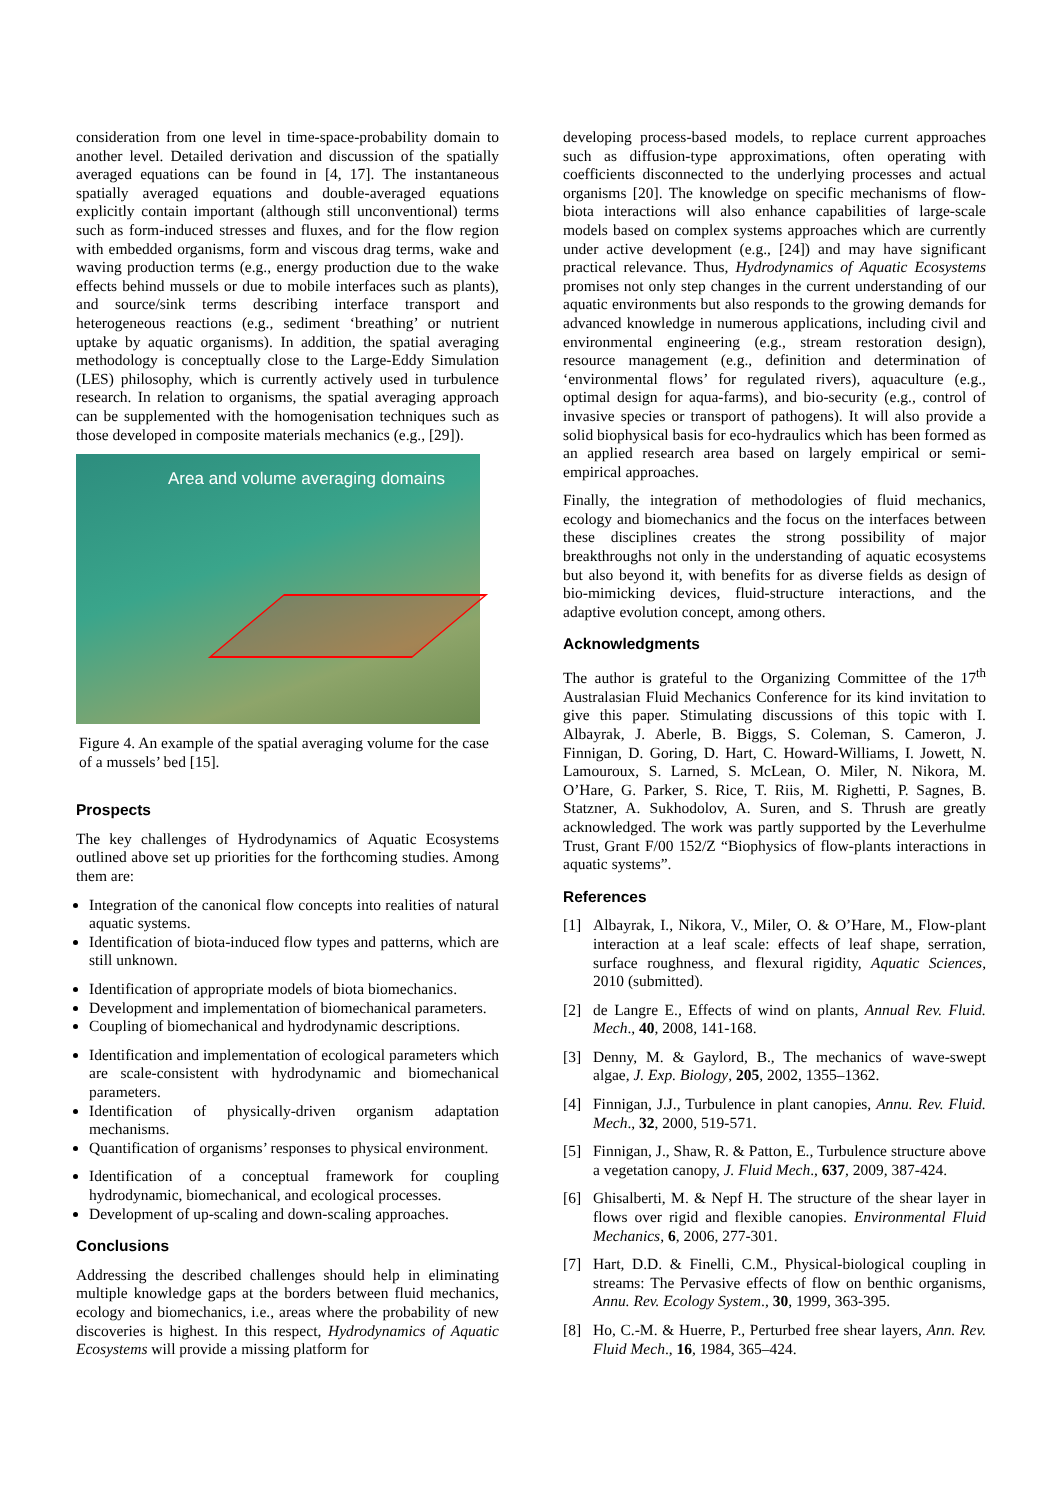consideration from one level in time-space-probability domain to another level. Detailed derivation and discussion of the spatially averaged equations can be found in [4, 17]. The instantaneous spatially averaged equations and double-averaged equations explicitly contain important (although still unconventional) terms such as form-induced stresses and fluxes, and for the flow region with embedded organisms, form and viscous drag terms, wake and waving production terms (e.g., energy production due to the wake effects behind mussels or due to mobile interfaces such as plants), and source/sink terms describing interface transport and heterogeneous reactions (e.g., sediment ‘breathing’ or nutrient uptake by aquatic organisms). In addition, the spatial averaging methodology is conceptually close to the Large-Eddy Simulation (LES) philosophy, which is currently actively used in turbulence research. In relation to organisms, the spatial averaging approach can be supplemented with the homogenisation techniques such as those developed in composite materials mechanics (e.g., [29]).
Area and volume averaging domains
Figure 4. An example of the spatial averaging volume for the case of a mussels’ bed [15].
Prospects
The key challenges of Hydrodynamics of Aquatic Ecosystems outlined above set up priorities for the forthcoming studies. Among them are:
Integration of the canonical flow concepts into realities of natural aquatic systems.
Identification of biota-induced flow types and patterns, which are still unknown.
Identification of appropriate models of biota biomechanics.
Development and implementation of biomechanical parameters.
Coupling of biomechanical and hydrodynamic descriptions.
Identification and implementation of ecological parameters which are scale-consistent with hydrodynamic and biomechanical parameters.
Identification of physically-driven organism adaptation mechanisms.
Quantification of organisms’ responses to physical environment.
Identification of a conceptual framework for coupling hydrodynamic, biomechanical, and ecological processes.
Development of up-scaling and down-scaling approaches.
Conclusions
Addressing the described challenges should help in eliminating multiple knowledge gaps at the borders between fluid mechanics, ecology and biomechanics, i.e., areas where the probability of new discoveries is highest. In this respect, Hydrodynamics of Aquatic Ecosystems will provide a missing platform for
developing process-based models, to replace current approaches such as diffusion-type approximations, often operating with coefficients disconnected to the underlying processes and actual organisms [20]. The knowledge on specific mechanisms of flow-biota interactions will also enhance capabilities of large-scale models based on complex systems approaches which are currently under active development (e.g., [24]) and may have significant practical relevance. Thus, Hydrodynamics of Aquatic Ecosystems promises not only step changes in the current understanding of our aquatic environments but also responds to the growing demands for advanced knowledge in numerous applications, including civil and environmental engineering (e.g., stream restoration design), resource management (e.g., definition and determination of ‘environmental flows’ for regulated rivers), aquaculture (e.g., optimal design for aqua-farms), and bio-security (e.g., control of invasive species or transport of pathogens). It will also provide a solid biophysical basis for eco-hydraulics which has been formed as an applied research area based on largely empirical or semi-empirical approaches.
Finally, the integration of methodologies of fluid mechanics, ecology and biomechanics and the focus on the interfaces between these disciplines creates the strong possibility of major breakthroughs not only in the understanding of aquatic ecosystems but also beyond it, with benefits for as diverse fields as design of bio-mimicking devices, fluid-structure interactions, and the adaptive evolution concept, among others.
Acknowledgments
The author is grateful to the Organizing Committee of the 17<sup>th</sup> Australasian Fluid Mechanics Conference for its kind invitation to give this paper. Stimulating discussions of this topic with I. Albayrak, J. Aberle, B. Biggs, S. Coleman, S. Cameron, J. Finnigan, D. Goring, D. Hart, C. Howard-Williams, I. Jowett, N. Lamouroux, S. Larned, S. McLean, O. Miler, N. Nikora, M. O’Hare, G. Parker, S. Rice, T. Riis, M. Righetti, P. Sagnes, B. Statzner, A. Sukhodolov, A. Suren, and S. Thrush are greatly acknowledged. The work was partly supported by the Leverhulme Trust, Grant F/00 152/Z “Biophysics of flow-plants interactions in aquatic systems”.
References
[1] Albayrak, I., Nikora, V., Miler, O. & O’Hare, M., Flow-plant interaction at a leaf scale: effects of leaf shape, serration, surface roughness, and flexural rigidity, Aquatic Sciences, 2010 (submitted).
[2] de Langre E., Effects of wind on plants, Annual Rev. Fluid. Mech., 40, 2008, 141-168.
[3] Denny, M. & Gaylord, B., The mechanics of wave-swept algae, J. Exp. Biology, 205, 2002, 1355–1362.
[4] Finnigan, J.J., Turbulence in plant canopies, Annu. Rev. Fluid. Mech., 32, 2000, 519-571.
[5] Finnigan, J., Shaw, R. & Patton, E., Turbulence structure above a vegetation canopy, J. Fluid Mech., 637, 2009, 387-424.
[6] Ghisalberti, M. & Nepf H. The structure of the shear layer in flows over rigid and flexible canopies. Environmental Fluid Mechanics, 6, 2006, 277-301.
[7] Hart, D.D. & Finelli, C.M., Physical-biological coupling in streams: The Pervasive effects of flow on benthic organisms, Annu. Rev. Ecology System., 30, 1999, 363-395.
[8] Ho, C.-M. & Huerre, P., Perturbed free shear layers, Ann. Rev. Fluid Mech., 16, 1984, 365–424.